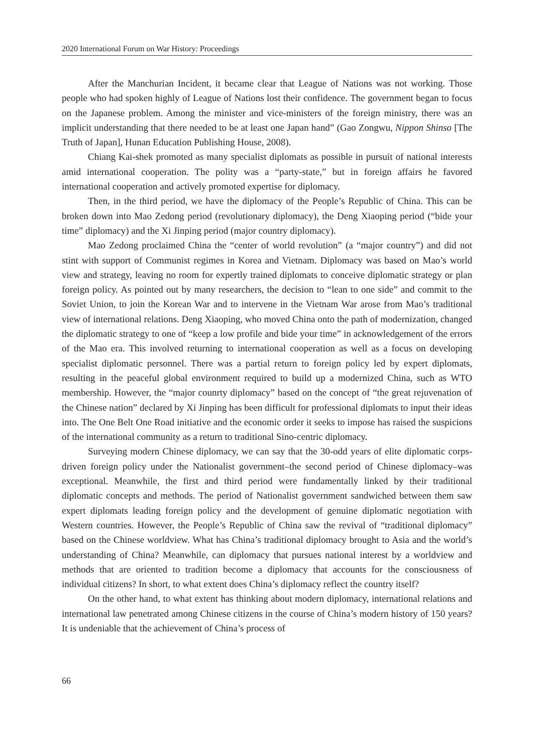2020 International Forum on War History: Proceedings
After the Manchurian Incident, it became clear that League of Nations was not working. Those people who had spoken highly of League of Nations lost their confidence. The government began to focus on the Japanese problem. Among the minister and vice-ministers of the foreign ministry, there was an implicit understanding that there needed to be at least one Japan hand” (Gao Zongwu, Nippon Shinso [The Truth of Japan], Hunan Education Publishing House, 2008).
Chiang Kai-shek promoted as many specialist diplomats as possible in pursuit of national interests amid international cooperation. The polity was a “party-state,” but in foreign affairs he favored international cooperation and actively promoted expertise for diplomacy.
Then, in the third period, we have the diplomacy of the People’s Republic of China. This can be broken down into Mao Zedong period (revolutionary diplomacy), the Deng Xiaoping period (“bide your time” diplomacy) and the Xi Jinping period (major country diplomacy).
Mao Zedong proclaimed China the “center of world revolution” (a “major country”) and did not stint with support of Communist regimes in Korea and Vietnam. Diplomacy was based on Mao’s world view and strategy, leaving no room for expertly trained diplomats to conceive diplomatic strategy or plan foreign policy. As pointed out by many researchers, the decision to “lean to one side” and commit to the Soviet Union, to join the Korean War and to intervene in the Vietnam War arose from Mao’s traditional view of international relations. Deng Xiaoping, who moved China onto the path of modernization, changed the diplomatic strategy to one of “keep a low profile and bide your time” in acknowledgement of the errors of the Mao era. This involved returning to international cooperation as well as a focus on developing specialist diplomatic personnel. There was a partial return to foreign policy led by expert diplomats, resulting in the peaceful global environment required to build up a modernized China, such as WTO membership. However, the “major counrty diplomacy” based on the concept of “the great rejuvenation of the Chinese nation” declared by Xi Jinping has been difficult for professional diplomats to input their ideas into. The One Belt One Road initiative and the economic order it seeks to impose has raised the suspicions of the international community as a return to traditional Sino-centric diplomacy.
Surveying modern Chinese diplomacy, we can say that the 30-odd years of elite diplomatic corps-driven foreign policy under the Nationalist government–the second period of Chinese diplomacy–was exceptional. Meanwhile, the first and third period were fundamentally linked by their traditional diplomatic concepts and methods. The period of Nationalist government sandwiched between them saw expert diplomats leading foreign policy and the development of genuine diplomatic negotiation with Western countries. However, the People’s Republic of China saw the revival of “traditional diplomacy” based on the Chinese worldview. What has China’s traditional diplomacy brought to Asia and the world’s understanding of China? Meanwhile, can diplomacy that pursues national interest by a worldview and methods that are oriented to tradition become a diplomacy that accounts for the consciousness of individual citizens? In short, to what extent does China’s diplomacy reflect the country itself?
On the other hand, to what extent has thinking about modern diplomacy, international relations and international law penetrated among Chinese citizens in the course of China’s modern history of 150 years? It is undeniable that the achievement of China’s process of
66